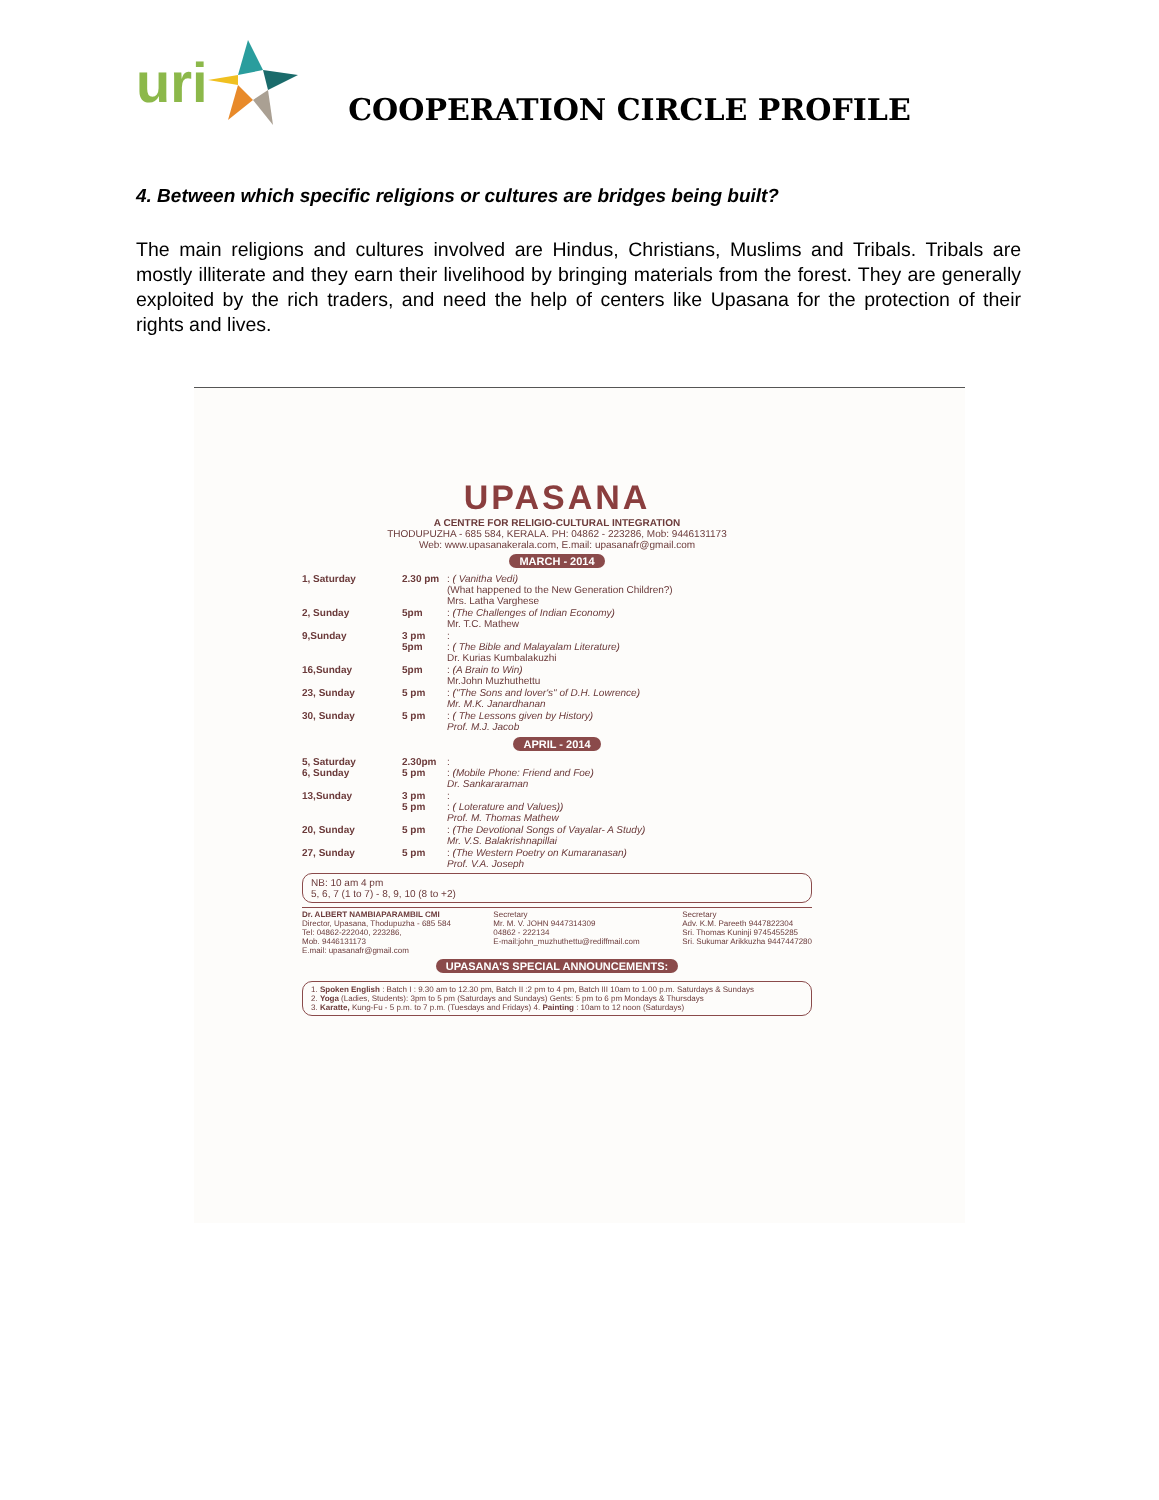uri
COOPERATION CIRCLE PROFILE
4. Between which specific religions or cultures are bridges being built?
The main religions and cultures involved are Hindus, Christians, Muslims and Tribals. Tribals are mostly illiterate and they earn their livelihood by bringing materials from the forest. They are generally exploited by the rich traders, and need the help of centers like Upasana for the protection of their rights and lives.
UPASANA
A CENTRE FOR RELIGIO-CULTURAL INTEGRATION
THODUPUZHA - 685 584, KERALA. PH: 04862 - 223286, Mob: 9446131173
Web: www.upasanakerala.com, E.mail: upasanafr@gmail.com
MARCH - 2014
1, Saturday 2.30 pm: ( Vanitha Vedi)
(What happened to the New Generation Children?)
Mrs. Latha Varghese
2, Sunday 5pm: (The Challenges of Indian Economy)
Mr. T.C. Mathew
9,Sunday 3 pm
5pm:
: ( The Bible and Malayalam Literature)
Dr. Kurias Kumbalakuzhi
16,Sunday 5pm: (A Brain to Win)
Mr.John Muzhuthettu
23, Sunday 5 pm: ("The Sons and lover's" of D.H. Lowrence)
Mr. M.K. Janardhanan
30, Sunday 5 pm: ( The Lessons given by History)
Prof. M.J. Jacob
APRIL - 2014
5, Saturday
6, Sunday 2.30pm
5 pm:
: (Mobile Phone: Friend and Foe)
Dr. Sankararaman
13,Sunday 3 pm
5 pm:
: ( Loterature and Values))
Prof. M. Thomas Mathew
20, Sunday 5 pm: (The Devotional Songs of Vayalar- A Study)
Mr. V.S. Balakrishnapillai
27, Sunday 5 pm: (The Western Poetry on Kumaranasan)
Prof. V.A. Joseph
NB: 10 am 4 pm
5, 6, 7 (1 to 7) - 8, 9, 10 (8 to +2)
Dr. ALBERT NAMBIAPARAMBIL CMI
Director, Upasana, Thodupuzha - 685 584
Tel: 04862-222040, 223286,
Mob. 9446131173
E.mail: upasanafr@gmail.com
Secretary
Mr. M. V. JOHN 9447314309
04862 - 222134
E-mail:john_muzhuthettu@rediffmail.com
Secretary
Adv. K.M. Pareeth 9447822304
Sri. Thomas Kuninji 9745455285
Sri. Sukumar Arikkuzha 9447447280
UPASANA'S SPECIAL ANNOUNCEMENTS:
1. Spoken English : Batch I : 9.30 am to 12.30 pm, Batch II :2 pm to 4 pm, Batch III 10am to 1.00 p.m. Saturdays & Sundays
2. Yoga (Ladies, Students): 3pm to 5 pm (Saturdays and Sundays) Gents: 5 pm to 6 pm Mondays & Thursdays
3. Karatte, Kung-Fu - 5 p.m. to 7 p.m. (Tuesdays and Fridays) 4. Painting : 10am to 12 noon (Saturdays)